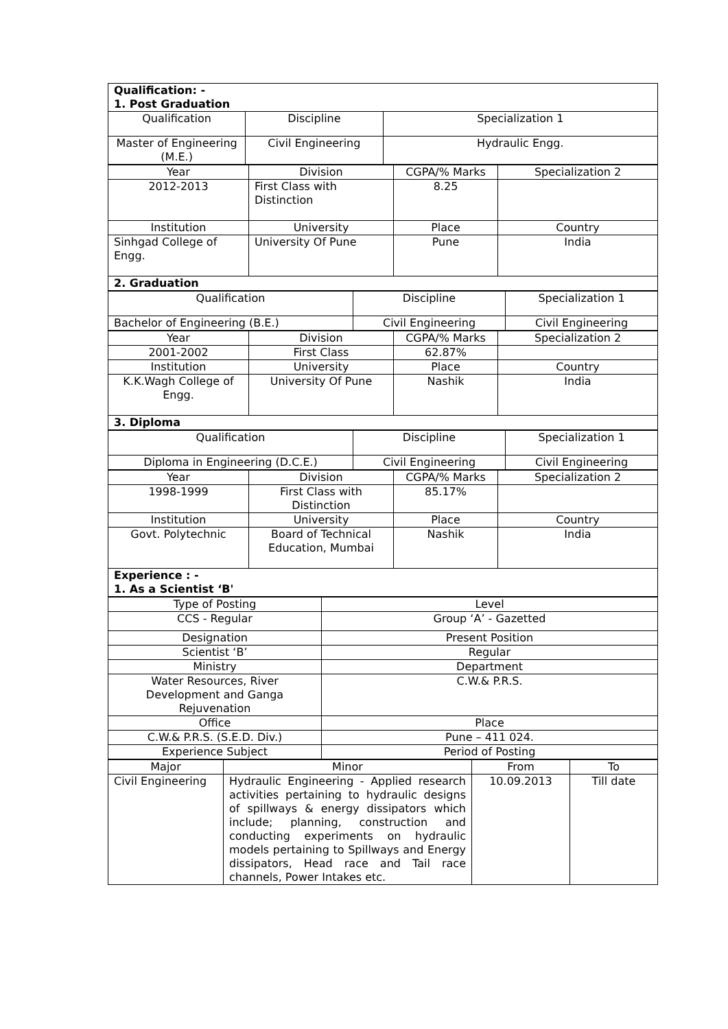| Qualification: - 1. Post Graduation | | |
| Qualification | Discipline | Specialization 1 |
| Master of Engineering (M.E.) | Civil Engineering | Hydraulic Engg. |
| Year | Division | CGPA/% Marks | Specialization 2 |
| 2012-2013 | First Class with Distinction | 8.25 | |
| Institution | University | Place | Country |
| Sinhgad College of Engg. | University Of Pune | Pune | India |
| 2. Graduation | | | |
| Qualification | Discipline | Specialization 1 |
| Bachelor of Engineering (B.E.) | Civil Engineering | Civil Engineering |
| Year | Division | CGPA/% Marks | Specialization 2 |
| 2001-2002 | First Class | 62.87% | |
| Institution | University | Place | Country |
| K.K.Wagh College of Engg. | University Of Pune | Nashik | India |
| 3. Diploma | | | |
| Qualification | Discipline | Specialization 1 |
| Diploma in Engineering (D.C.E.) | Civil Engineering | Civil Engineering |
| Year | Division | CGPA/% Marks | Specialization 2 |
| 1998-1999 | First Class with Distinction | 85.17% | |
| Institution | University | Place | Country |
| Govt. Polytechnic | Board of Technical Education, Mumbai | Nashik | India |
| Experience : - 1. As a Scientist ‘B' | | | |
| Type of Posting | Level |
| CCS - Regular | Group ‘A’ - Gazetted |
| Designation | Present Position |
| Scientist ‘B’ | Regular |
| Ministry | Department |
| Water Resources, River Development and Ganga Rejuvenation | C.W.& P.R.S. |
| Office | Place |
| C.W.& P.R.S. (S.E.D. Div.) | Pune – 411 024. |
| Experience Subject | Period of Posting |
| Major | Minor | From | To |
| Civil Engineering | Hydraulic Engineering - Applied research activities pertaining to hydraulic designs of spillways & energy dissipators which include; planning, construction and conducting experiments on hydraulic models pertaining to Spillways and Energy dissipators, Head race and Tail race channels, Power Intakes etc. | 10.09.2013 | Till date |